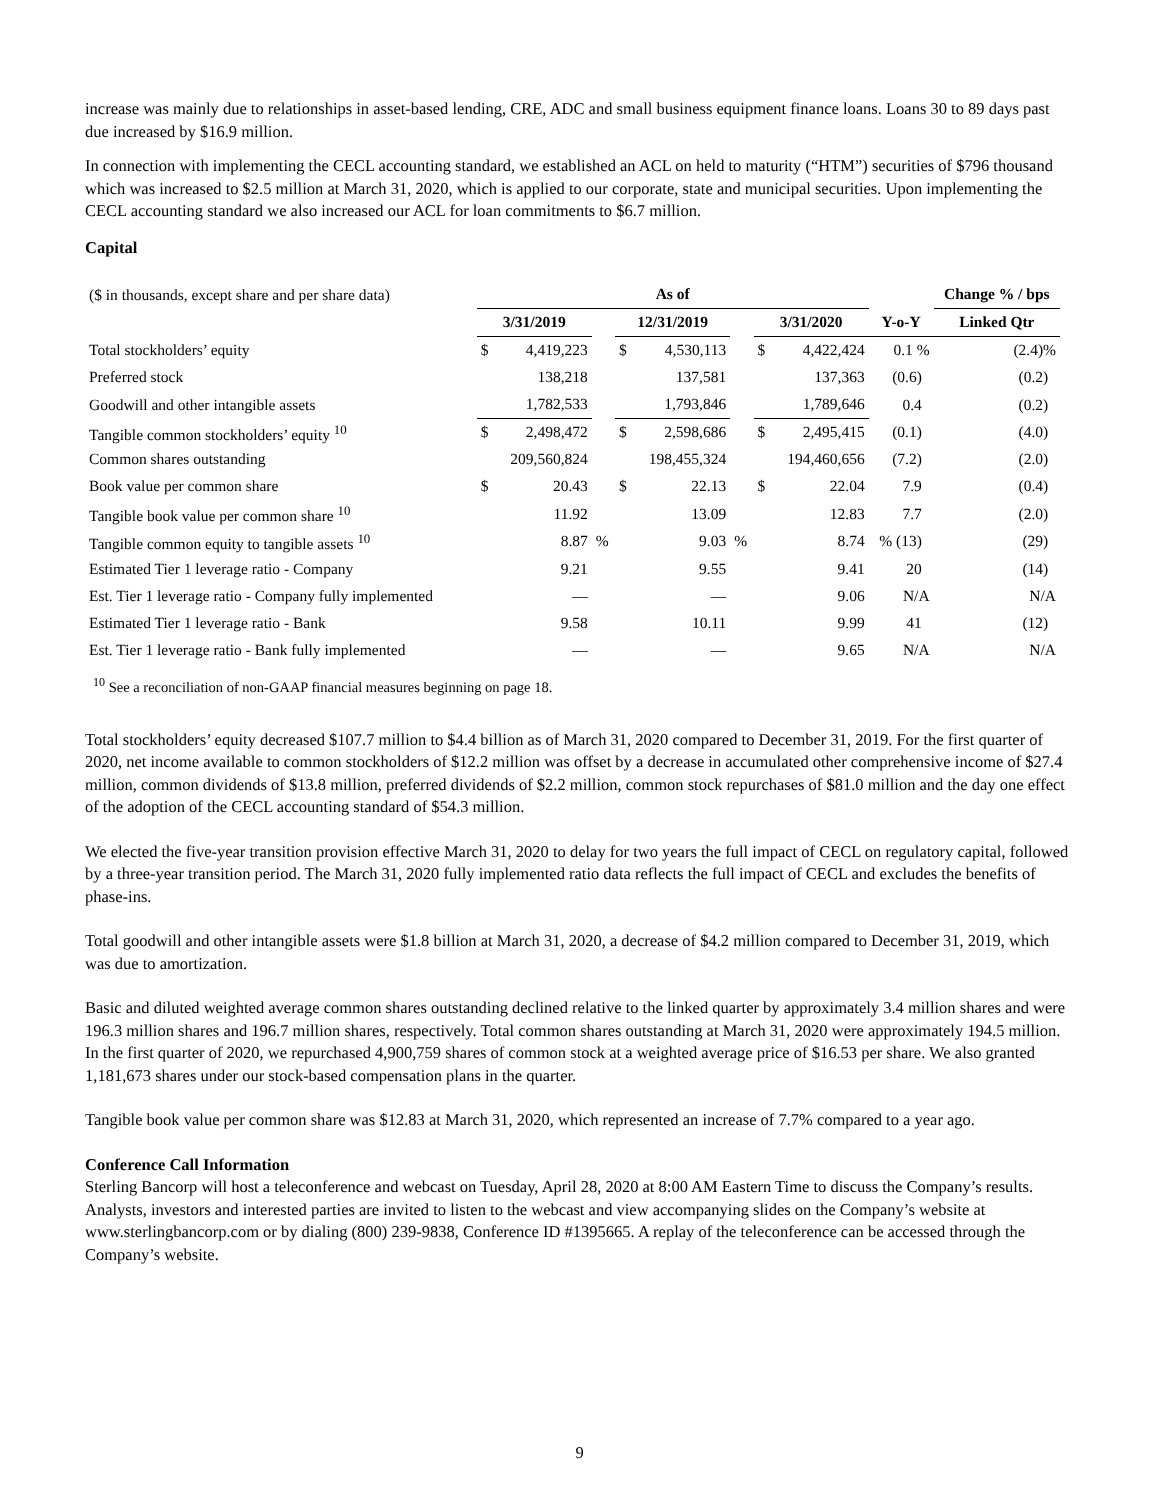increase was mainly due to relationships in asset-based lending, CRE, ADC and small business equipment finance loans. Loans 30 to 89 days past due increased by $16.9 million.
In connection with implementing the CECL accounting standard, we established an ACL on held to maturity (“HTM”) securities of $796 thousand which was increased to $2.5 million at March 31, 2020, which is applied to our corporate, state and municipal securities. Upon implementing the CECL accounting standard we also increased our ACL for loan commitments to $6.7 million.
Capital
| ($ in thousands, except share and per share data) | As of | | | | | | | | | Change % / bps |
| | 3/31/2019 | | | 12/31/2019 | | | 3/31/2020 | | Y-o-Y | Linked Qtr |
| Total stockholders’ equity | $ | 4,419,223 | | $ | 4,530,113 | | $ | 4,422,424 | 0.1 % | (2.4)% |
| Preferred stock | | 138,218 | | | 137,581 | | | 137,363 | (0.6) | (0.2) |
| Goodwill and other intangible assets | | 1,782,533 | | | 1,793,846 | | | 1,789,646 | 0.4 | (0.2) |
| Tangible common stockholders’ equity <sup>10</sup> | $ | 2,498,472 | | $ | 2,598,686 | | $ | 2,495,415 | (0.1) | (4.0) |
| Common shares outstanding | | 209,560,824 | | | 198,455,324 | | | 194,460,656 | (7.2) | (2.0) |
| Book value per common share | $ | 20.43 | | $ | 22.13 | | $ | 22.04 | 7.9 | (0.4) |
| Tangible book value per common share <sup>10</sup> | | 11.92 | | | 13.09 | | | 12.83 | 7.7 | (2.0) |
| Tangible common equity to tangible assets <sup>10</sup> | | 8.87 | % | | 9.03 | % | | 8.74 | % (13) | (29) |
| Estimated Tier 1 leverage ratio - Company | | 9.21 | | | 9.55 | | | 9.41 | 20 | (14) |
| Est. Tier 1 leverage ratio - Company fully implemented | | — | | | — | | | 9.06 | N/A | N/A |
| Estimated Tier 1 leverage ratio - Bank | | 9.58 | | | 10.11 | | | 9.99 | 41 | (12) |
| Est. Tier 1 leverage ratio - Bank fully implemented | | — | | | — | | | 9.65 | N/A | N/A |
<sup>10</sup> See a reconciliation of non-GAAP financial measures beginning on page 18.
Total stockholders’ equity decreased $107.7 million to $4.4 billion as of March 31, 2020 compared to December 31, 2019. For the first quarter of 2020, net income available to common stockholders of $12.2 million was offset by a decrease in accumulated other comprehensive income of $27.4 million, common dividends of $13.8 million, preferred dividends of $2.2 million, common stock repurchases of $81.0 million and the day one effect of the adoption of the CECL accounting standard of $54.3 million.
We elected the five-year transition provision effective March 31, 2020 to delay for two years the full impact of CECL on regulatory capital, followed by a three-year transition period. The March 31, 2020 fully implemented ratio data reflects the full impact of CECL and excludes the benefits of phase-ins.
Total goodwill and other intangible assets were $1.8 billion at March 31, 2020, a decrease of $4.2 million compared to December 31, 2019, which was due to amortization.
Basic and diluted weighted average common shares outstanding declined relative to the linked quarter by approximately 3.4 million shares and were 196.3 million shares and 196.7 million shares, respectively. Total common shares outstanding at March 31, 2020 were approximately 194.5 million. In the first quarter of 2020, we repurchased 4,900,759 shares of common stock at a weighted average price of $16.53 per share. We also granted 1,181,673 shares under our stock-based compensation plans in the quarter.
Tangible book value per common share was $12.83 at March 31, 2020, which represented an increase of 7.7% compared to a year ago.
Conference Call Information
Sterling Bancorp will host a teleconference and webcast on Tuesday, April 28, 2020 at 8:00 AM Eastern Time to discuss the Company’s results. Analysts, investors and interested parties are invited to listen to the webcast and view accompanying slides on the Company’s website at www.sterlingbancorp.com or by dialing (800) 239-9838, Conference ID #1395665. A replay of the teleconference can be accessed through the Company’s website.
9